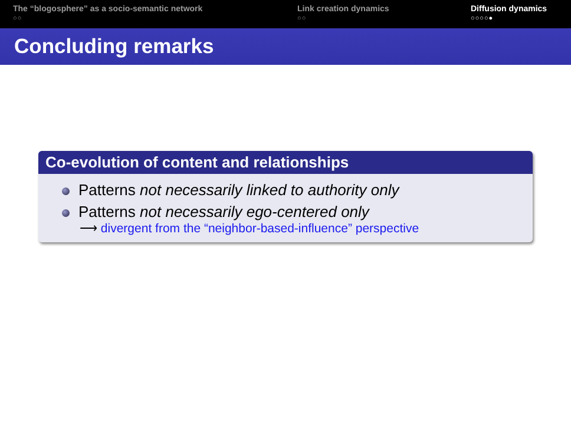The “blogosphere” as a socio-semantic network
○○
Link creation dynamics
○○
Diffusion dynamics
○○○○●
Concluding remarks
Co-evolution of content and relationships
Patterns not necessarily linked to authority only
Patterns not necessarily ego-centered only
⟶ divergent from the “neighbor-based-influence” perspective